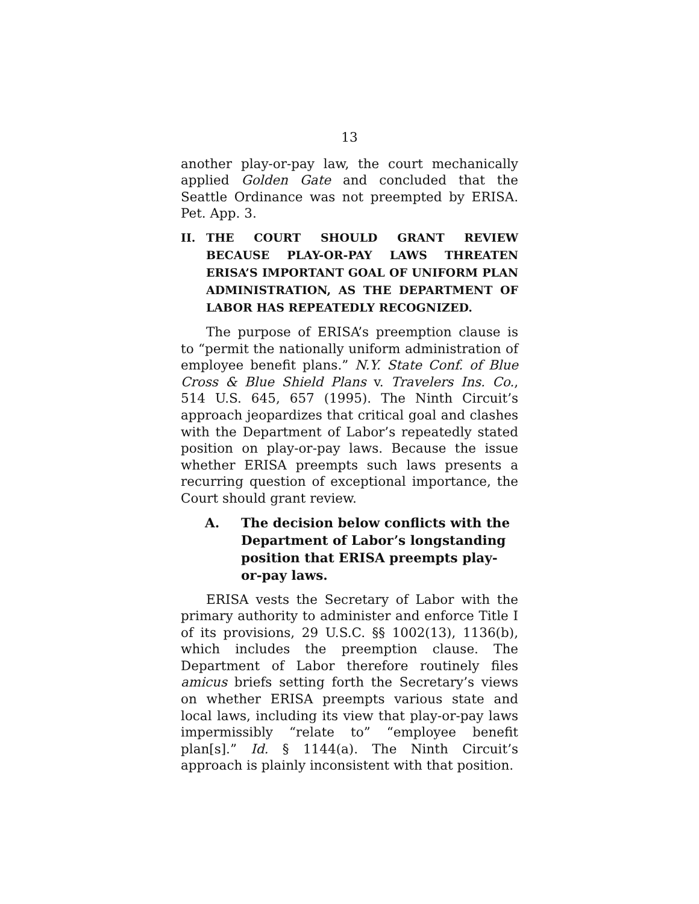13
another play-or-pay law, the court mechanically applied Golden Gate and concluded that the Seattle Ordinance was not preempted by ERISA. Pet. App. 3.
II. THE COURT SHOULD GRANT REVIEW BECAUSE PLAY-OR-PAY LAWS THREATEN ERISA’S IMPORTANT GOAL OF UNIFORM PLAN ADMINISTRATION, AS THE DEPARTMENT OF LABOR HAS REPEATEDLY RECOGNIZED.
The purpose of ERISA’s preemption clause is to “permit the nationally uniform administration of employee benefit plans.” N.Y. State Conf. of Blue Cross & Blue Shield Plans v. Travelers Ins. Co., 514 U.S. 645, 657 (1995). The Ninth Circuit’s approach jeopardizes that critical goal and clashes with the Department of Labor’s repeatedly stated position on play-or-pay laws. Because the issue whether ERISA preempts such laws presents a recurring question of exceptional importance, the Court should grant review.
A. The decision below conflicts with the Department of Labor’s longstanding position that ERISA preempts play-or-pay laws.
ERISA vests the Secretary of Labor with the primary authority to administer and enforce Title I of its provisions, 29 U.S.C. §§ 1002(13), 1136(b), which includes the preemption clause. The Department of Labor therefore routinely files amicus briefs setting forth the Secretary’s views on whether ERISA preempts various state and local laws, including its view that play-or-pay laws impermissibly “relate to” “employee benefit plan[s].” Id. § 1144(a). The Ninth Circuit’s approach is plainly inconsistent with that position.